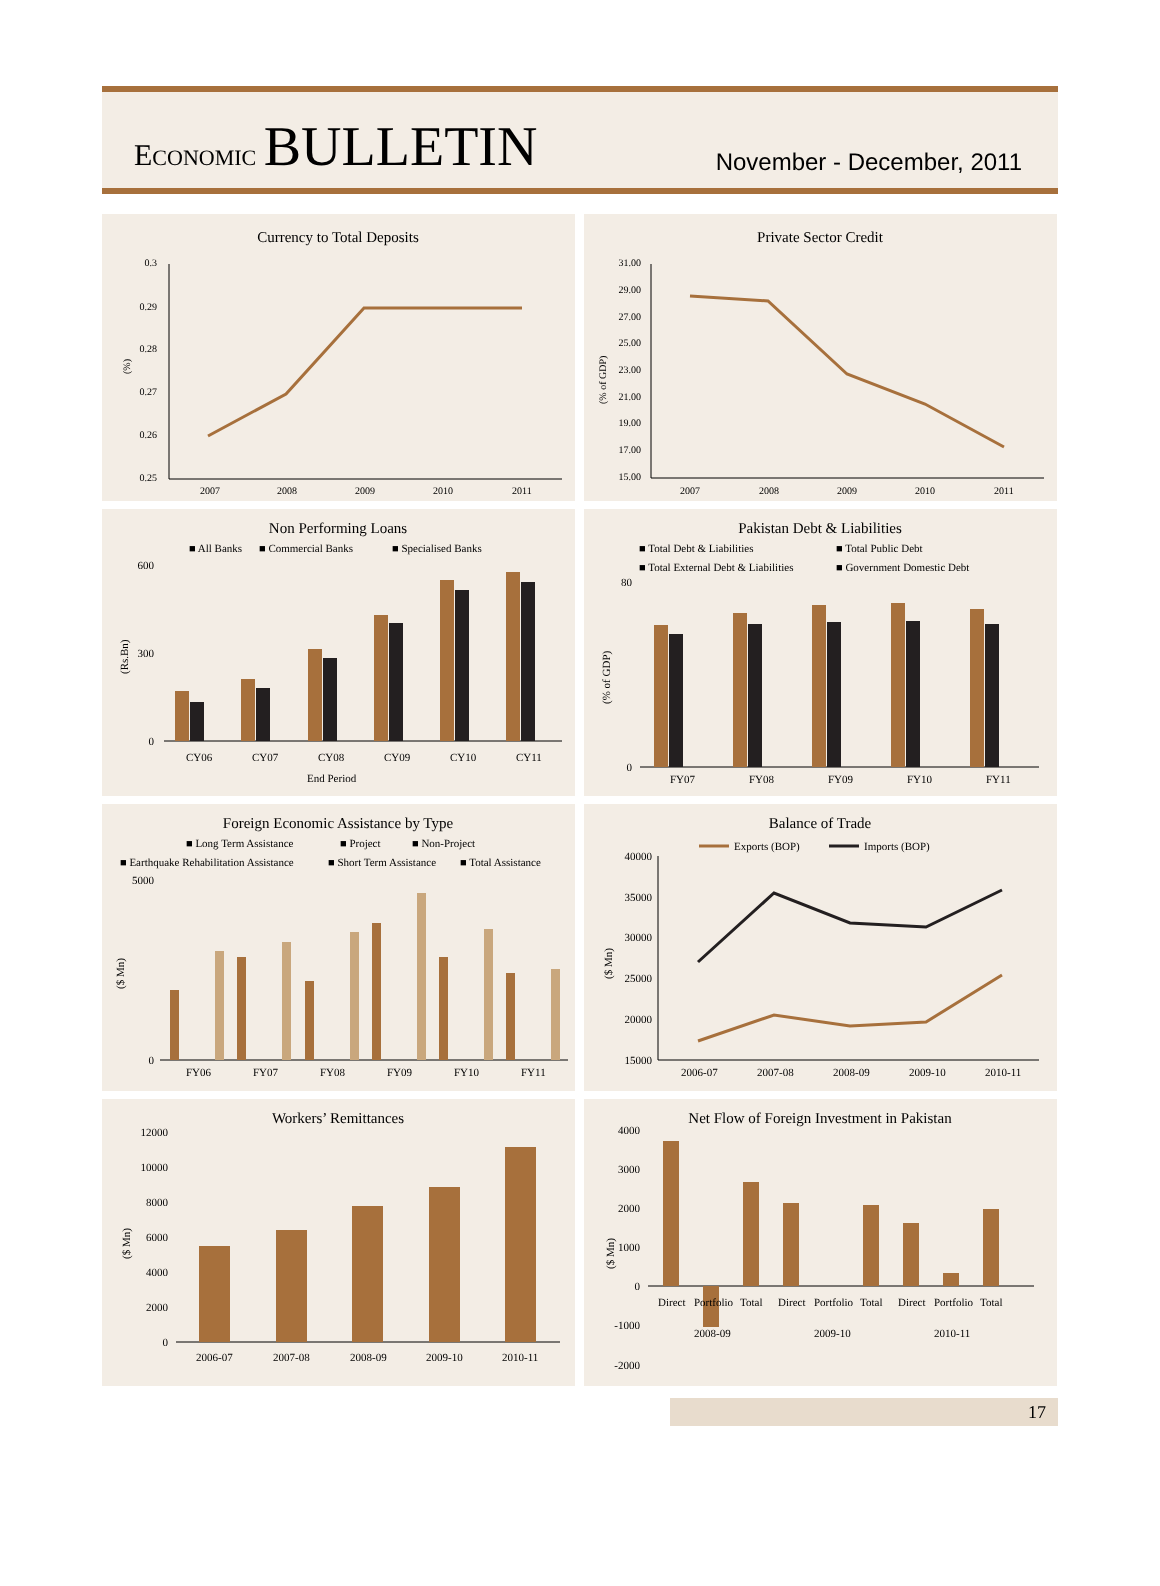ECONOMIC BULLETIN
November - December, 2011
Currency to Total Deposits
0.3
0.29
0.28
0.27
0.26
0.25
(%)
2007
2008
2009
2010
2011
Private Sector Credit
31.00
29.00
27.00
25.00
23.00
21.00
19.00
17.00
15.00
(% of GDP)
2007
2008
2009
2010
2011
Non Performing Loans
■ All Banks
■ Commercial Banks
■ Specialised Banks
600
0
300
(Rs.Bn)
CY06
CY07
CY08
CY09
CY10
CY11
End Period
Pakistan Debt & Liabilities
■ Total Debt & Liabilities
■ Total Public Debt
■ Total External Debt & Liabilities
■ Government Domestic Debt
80
0
(% of GDP)
FY07
FY08
FY09
FY10
FY11
Foreign Economic Assistance by Type
■ Long Term Assistance
■ Project
■ Non-Project
■ Earthquake Rehabilitation Assistance
■ Short Term Assistance
■ Total Assistance
5000
0
($ Mn)
FY06
FY07
FY08
FY09
FY10
FY11
Balance of Trade
Exports (BOP)
Imports (BOP)
40000
35000
30000
25000
20000
15000
($ Mn)
2006-07
2007-08
2008-09
2009-10
2010-11
Workers’ Remittances
12000
10000
8000
6000
4000
2000
0
($ Mn)
2006-07
2007-08
2008-09
2009-10
2010-11
Net Flow of Foreign Investment in Pakistan
4000
3000
2000
1000
0
-1000
-2000
($ Mn)
Direct
Portfolio
Total
Direct
Portfolio
Total
Direct
Portfolio
Total
2008-09
2009-10
2010-11
17